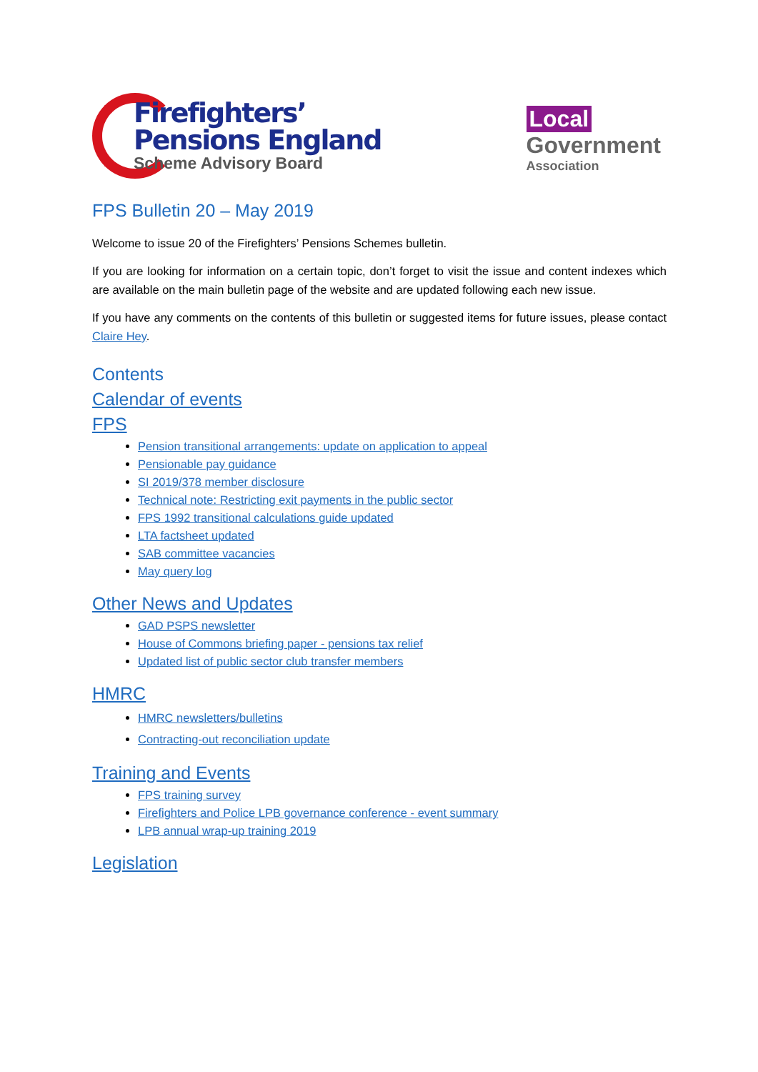Firefighters’
Pensions England
Scheme Advisory Board
Local
Government
Association
FPS Bulletin 20 – May 2019
Welcome to issue 20 of the Firefighters’ Pensions Schemes bulletin.
If you are looking for information on a certain topic, don’t forget to visit the issue and content indexes which are available on the main bulletin page of the website and are updated following each new issue.
If you have any comments on the contents of this bulletin or suggested items for future issues, please contact Claire Hey.
Contents
Calendar of events
FPS
Pension transitional arrangements: update on application to appeal
Pensionable pay guidance
SI 2019/378 member disclosure
Technical note: Restricting exit payments in the public sector
FPS 1992 transitional calculations guide updated
LTA factsheet updated
SAB committee vacancies
May query log
Other News and Updates
GAD PSPS newsletter
House of Commons briefing paper - pensions tax relief
Updated list of public sector club transfer members
HMRC
HMRC newsletters/bulletins
Contracting-out reconciliation update
Training and Events
FPS training survey
Firefighters and Police LPB governance conference - event summary
LPB annual wrap-up training 2019
Legislation